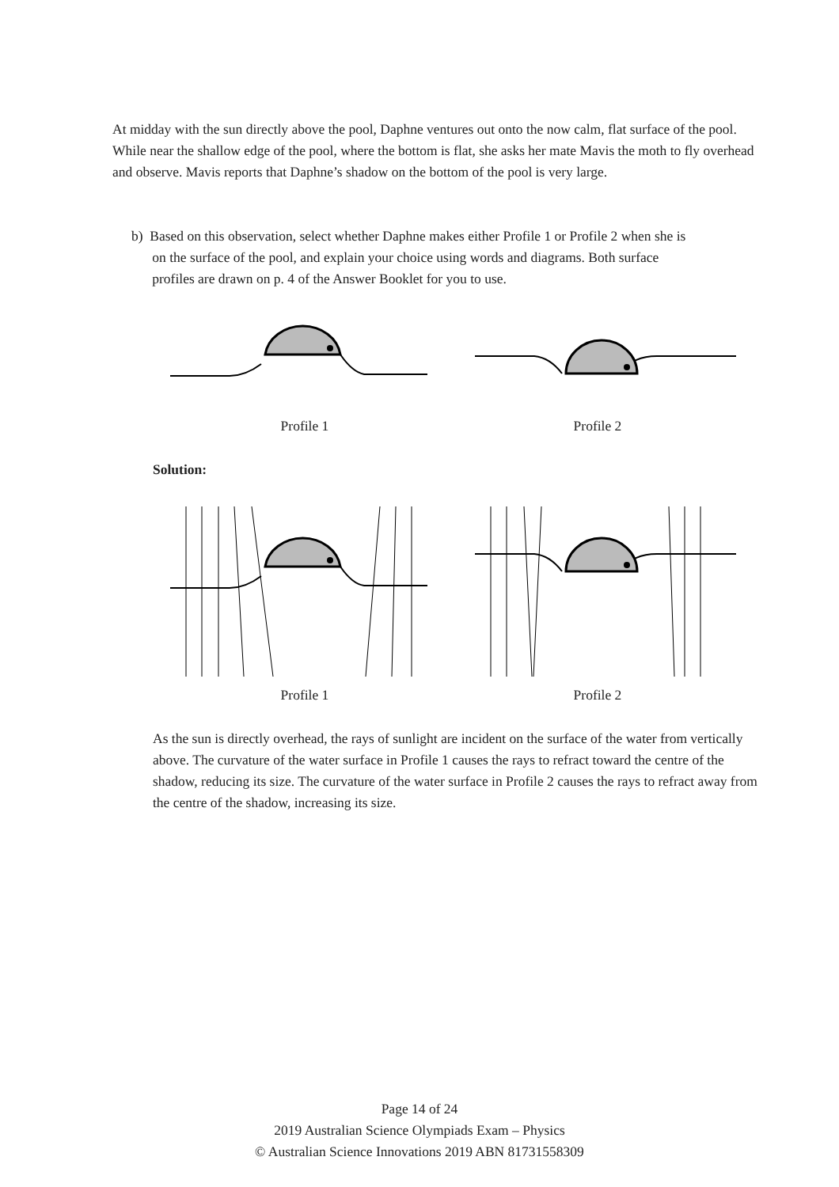At midday with the sun directly above the pool, Daphne ventures out onto the now calm, flat surface of the pool. While near the shallow edge of the pool, where the bottom is flat, she asks her mate Mavis the moth to fly overhead and observe. Mavis reports that Daphne’s shadow on the bottom of the pool is very large.
b) Based on this observation, select whether Daphne makes either Profile 1 or Profile 2 when she is
on the surface of the pool, and explain your choice using words and diagrams. Both surface
profiles are drawn on p. 4 of the Answer Booklet for you to use.
Profile 1 Profile 2
Solution:
Profile 1 Profile 2
As the sun is directly overhead, the rays of sunlight are incident on the surface of the water from vertically above. The curvature of the water surface in Profile 1 causes the rays to refract toward the centre of the shadow, reducing its size. The curvature of the water surface in Profile 2 causes the rays to refract away from the centre of the shadow, increasing its size.
Page 14 of 24
2019 Australian Science Olympiads Exam – Physics
© Australian Science Innovations 2019 ABN 81731558309